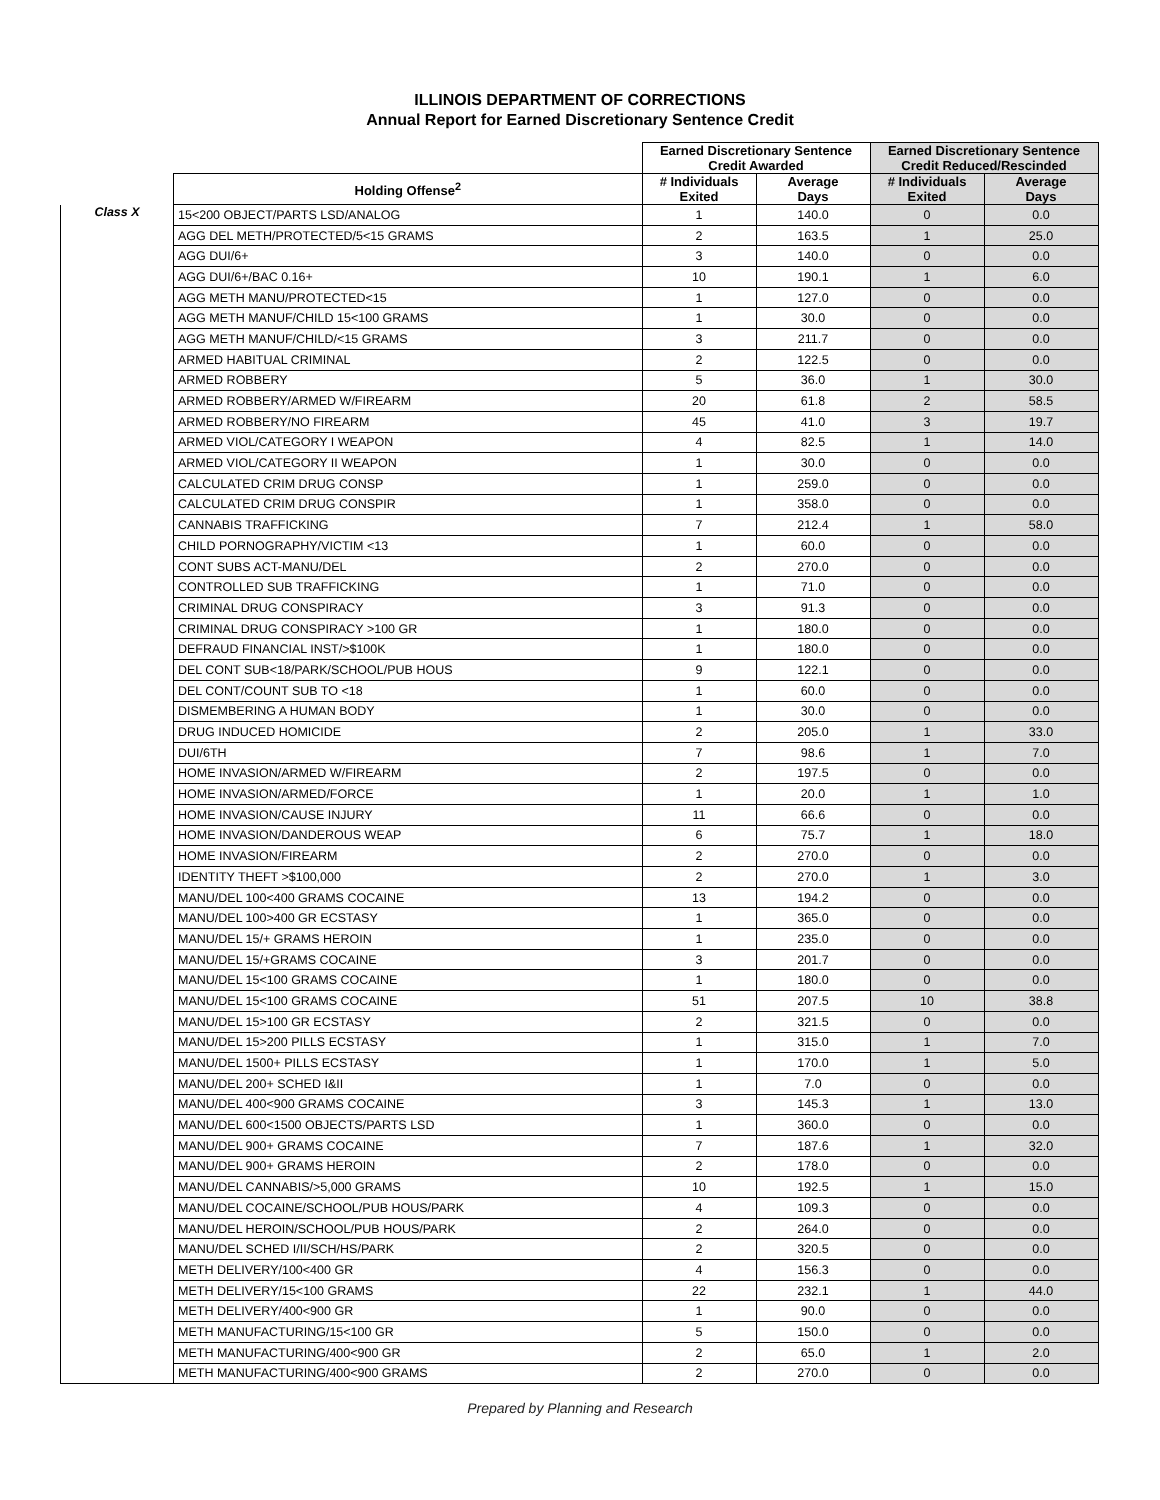ILLINOIS DEPARTMENT OF CORRECTIONS
Annual Report for Earned Discretionary Sentence Credit
| | | Earned Discretionary Sentence Credit Awarded | | Earned Discretionary Sentence Credit Reduced/Rescinded | |
| --- | --- | --- | --- | --- | --- |
| | Holding Offense<sup>2</sup> | # Individuals Exited | Average Days | # Individuals Exited | Average Days |
| Class X | 15<200 OBJECT/PARTS LSD/ANALOG | 1 | 140.0 | 0 | 0.0 |
| | AGG DEL METH/PROTECTED/5<15 GRAMS | 2 | 163.5 | 1 | 25.0 |
| | AGG DUI/6+ | 3 | 140.0 | 0 | 0.0 |
| | AGG DUI/6+/BAC 0.16+ | 10 | 190.1 | 1 | 6.0 |
| | AGG METH MANU/PROTECTED<15 | 1 | 127.0 | 0 | 0.0 |
| | AGG METH MANUF/CHILD 15<100 GRAMS | 1 | 30.0 | 0 | 0.0 |
| | AGG METH MANUF/CHILD/<15 GRAMS | 3 | 211.7 | 0 | 0.0 |
| | ARMED HABITUAL CRIMINAL | 2 | 122.5 | 0 | 0.0 |
| | ARMED ROBBERY | 5 | 36.0 | 1 | 30.0 |
| | ARMED ROBBERY/ARMED W/FIREARM | 20 | 61.8 | 2 | 58.5 |
| | ARMED ROBBERY/NO FIREARM | 45 | 41.0 | 3 | 19.7 |
| | ARMED VIOL/CATEGORY I WEAPON | 4 | 82.5 | 1 | 14.0 |
| | ARMED VIOL/CATEGORY II WEAPON | 1 | 30.0 | 0 | 0.0 |
| | CALCULATED CRIM DRUG CONSP | 1 | 259.0 | 0 | 0.0 |
| | CALCULATED CRIM DRUG CONSPIR | 1 | 358.0 | 0 | 0.0 |
| | CANNABIS TRAFFICKING | 7 | 212.4 | 1 | 58.0 |
| | CHILD PORNOGRAPHY/VICTIM <13 | 1 | 60.0 | 0 | 0.0 |
| | CONT SUBS ACT-MANU/DEL | 2 | 270.0 | 0 | 0.0 |
| | CONTROLLED SUB TRAFFICKING | 1 | 71.0 | 0 | 0.0 |
| | CRIMINAL DRUG CONSPIRACY | 3 | 91.3 | 0 | 0.0 |
| | CRIMINAL DRUG CONSPIRACY >100 GR | 1 | 180.0 | 0 | 0.0 |
| | DEFRAUD FINANCIAL INST/>$100K | 1 | 180.0 | 0 | 0.0 |
| | DEL CONT SUB<18/PARK/SCHOOL/PUB HOUS | 9 | 122.1 | 0 | 0.0 |
| | DEL CONT/COUNT SUB TO <18 | 1 | 60.0 | 0 | 0.0 |
| | DISMEMBERING A HUMAN BODY | 1 | 30.0 | 0 | 0.0 |
| | DRUG INDUCED HOMICIDE | 2 | 205.0 | 1 | 33.0 |
| | DUI/6TH | 7 | 98.6 | 1 | 7.0 |
| | HOME INVASION/ARMED W/FIREARM | 2 | 197.5 | 0 | 0.0 |
| | HOME INVASION/ARMED/FORCE | 1 | 20.0 | 1 | 1.0 |
| | HOME INVASION/CAUSE INJURY | 11 | 66.6 | 0 | 0.0 |
| | HOME INVASION/DANDEROUS WEAP | 6 | 75.7 | 1 | 18.0 |
| | HOME INVASION/FIREARM | 2 | 270.0 | 0 | 0.0 |
| | IDENTITY THEFT >$100,000 | 2 | 270.0 | 1 | 3.0 |
| | MANU/DEL 100<400 GRAMS COCAINE | 13 | 194.2 | 0 | 0.0 |
| | MANU/DEL 100>400 GR ECSTASY | 1 | 365.0 | 0 | 0.0 |
| | MANU/DEL 15/+ GRAMS HEROIN | 1 | 235.0 | 0 | 0.0 |
| | MANU/DEL 15/+GRAMS COCAINE | 3 | 201.7 | 0 | 0.0 |
| | MANU/DEL 15<100 GRAMS COCAINE | 1 | 180.0 | 0 | 0.0 |
| | MANU/DEL 15<100 GRAMS COCAINE | 51 | 207.5 | 10 | 38.8 |
| | MANU/DEL 15>100 GR ECSTASY | 2 | 321.5 | 0 | 0.0 |
| | MANU/DEL 15>200 PILLS ECSTASY | 1 | 315.0 | 1 | 7.0 |
| | MANU/DEL 1500+ PILLS ECSTASY | 1 | 170.0 | 1 | 5.0 |
| | MANU/DEL 200+ SCHED I&II | 1 | 7.0 | 0 | 0.0 |
| | MANU/DEL 400<900 GRAMS COCAINE | 3 | 145.3 | 1 | 13.0 |
| | MANU/DEL 600<1500 OBJECTS/PARTS LSD | 1 | 360.0 | 0 | 0.0 |
| | MANU/DEL 900+ GRAMS COCAINE | 7 | 187.6 | 1 | 32.0 |
| | MANU/DEL 900+ GRAMS HEROIN | 2 | 178.0 | 0 | 0.0 |
| | MANU/DEL CANNABIS/>5,000 GRAMS | 10 | 192.5 | 1 | 15.0 |
| | MANU/DEL COCAINE/SCHOOL/PUB HOUS/PARK | 4 | 109.3 | 0 | 0.0 |
| | MANU/DEL HEROIN/SCHOOL/PUB HOUS/PARK | 2 | 264.0 | 0 | 0.0 |
| | MANU/DEL SCHED I/II/SCH/HS/PARK | 2 | 320.5 | 0 | 0.0 |
| | METH DELIVERY/100<400 GR | 4 | 156.3 | 0 | 0.0 |
| | METH DELIVERY/15<100 GRAMS | 22 | 232.1 | 1 | 44.0 |
| | METH DELIVERY/400<900 GR | 1 | 90.0 | 0 | 0.0 |
| | METH MANUFACTURING/15<100 GR | 5 | 150.0 | 0 | 0.0 |
| | METH MANUFACTURING/400<900 GR | 2 | 65.0 | 1 | 2.0 |
| | METH MANUFACTURING/400<900 GRAMS | 2 | 270.0 | 0 | 0.0 |
Prepared by Planning and Research